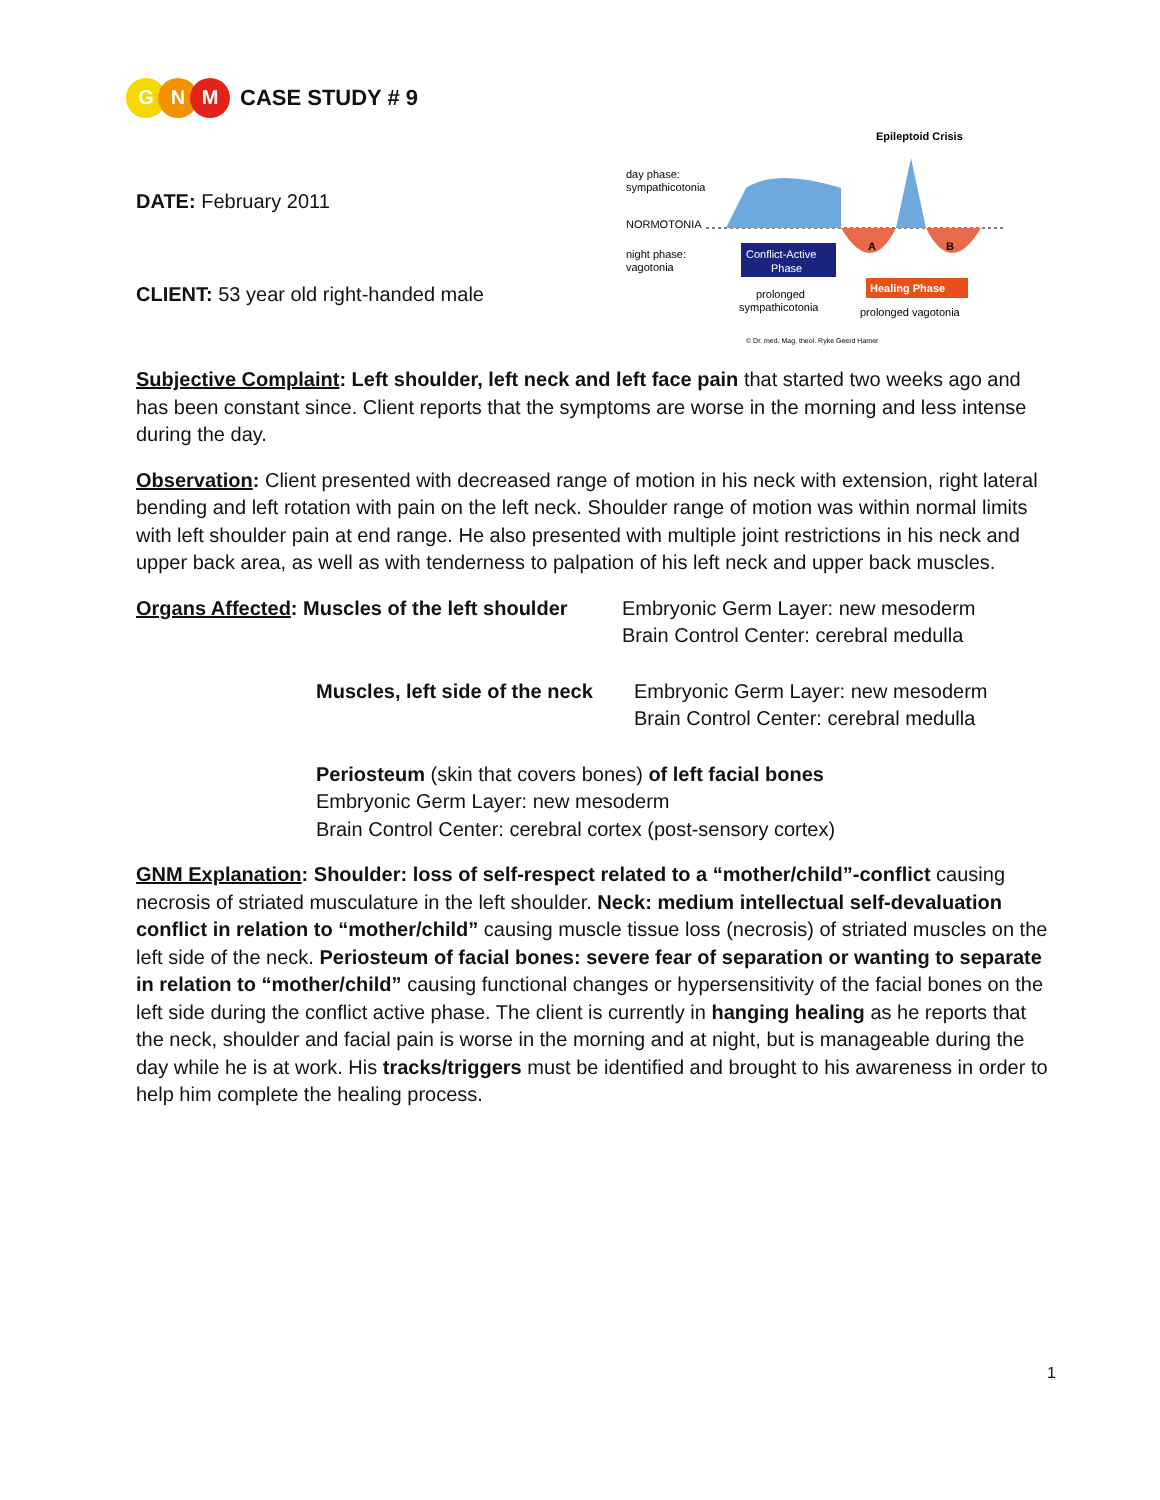G N M
CASE STUDY # 9
DATE: February 2011
CLIENT: 53 year old right-handed male
Epileptoid Crisis
day phase:
sympathicotonia
NORMOTONIA
night phase:
vagotonia
A
B
Conflict-Active
Phase
Healing Phase
prolonged
sympathicotonia
prolonged vagotonia
© Dr. med. Mag. theol. Ryke Geerd Hamer
Subjective Complaint: Left shoulder, left neck and left face pain that started two weeks ago and has been constant since. Client reports that the symptoms are worse in the morning and less intense during the day.
Observation: Client presented with decreased range of motion in his neck with extension, right lateral bending and left rotation with pain on the left neck. Shoulder range of motion was within normal limits with left shoulder pain at end range. He also presented with multiple joint restrictions in his neck and upper back area, as well as with tenderness to palpation of his left neck and upper back muscles.
Organs Affected: Muscles of the left shoulder
Embryonic Germ Layer: new mesoderm
Brain Control Center: cerebral medulla
Muscles, left side of the neck
Embryonic Germ Layer: new mesoderm
Brain Control Center: cerebral medulla
Periosteum (skin that covers bones) of left facial bones
Embryonic Germ Layer: new mesoderm
Brain Control Center: cerebral cortex (post-sensory cortex)
GNM Explanation: Shoulder: loss of self-respect related to a “mother/child”-conflict causing necrosis of striated musculature in the left shoulder. Neck: medium intellectual self-devaluation conflict in relation to “mother/child” causing muscle tissue loss (necrosis) of striated muscles on the left side of the neck. Periosteum of facial bones: severe fear of separation or wanting to separate in relation to “mother/child” causing functional changes or hypersensitivity of the facial bones on the left side during the conflict active phase. The client is currently in hanging healing as he reports that the neck, shoulder and facial pain is worse in the morning and at night, but is manageable during the day while he is at work. His tracks/triggers must be identified and brought to his awareness in order to help him complete the healing process.
1